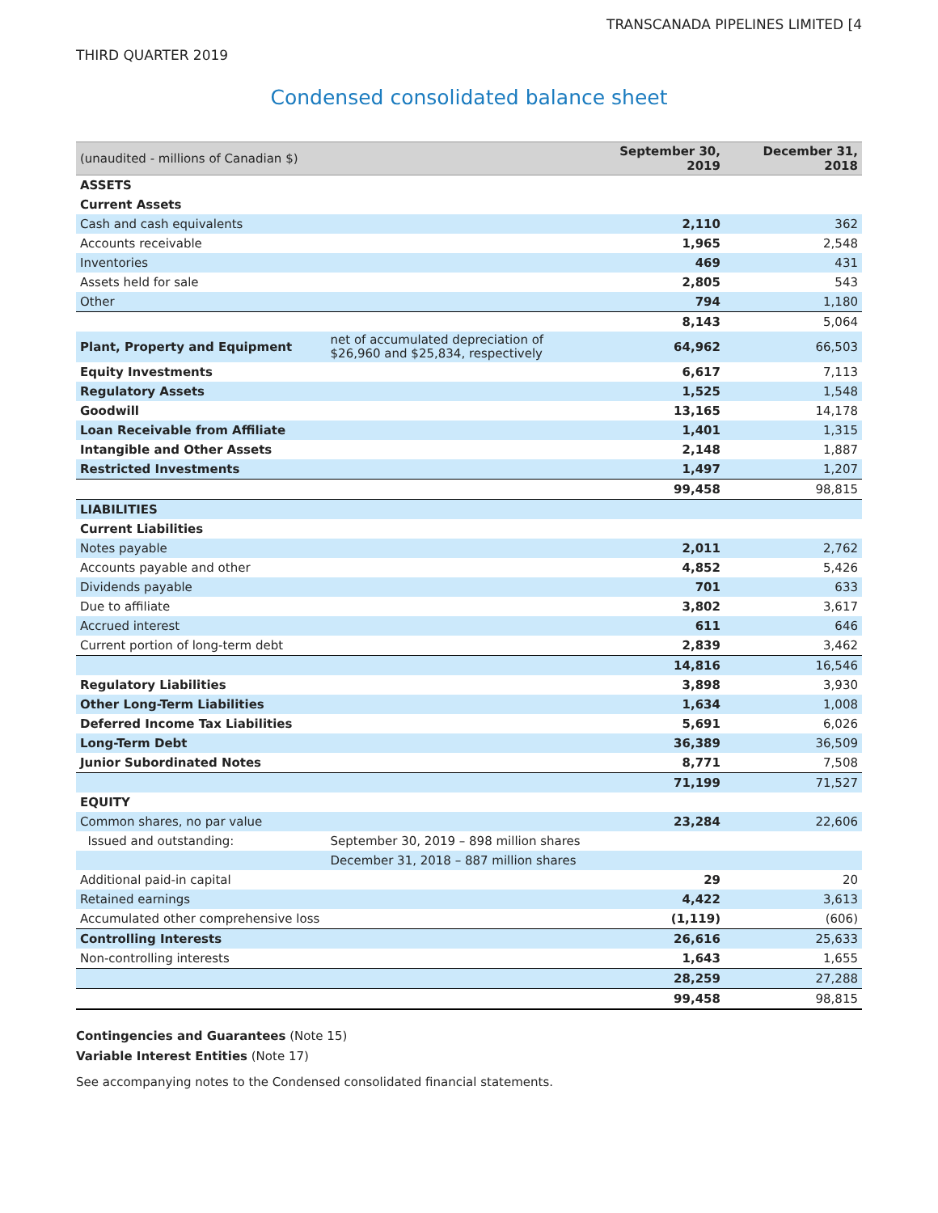TRANSCANADA PIPELINES LIMITED [4
THIRD QUARTER 2019
Condensed consolidated balance sheet
| (unaudited - millions of Canadian $) | | September 30, 2019 | December 31, 2018 |
| --- | --- | --- | --- |
| ASSETS | | | |
| Current Assets | | | |
| Cash and cash equivalents | | 2,110 | 362 |
| Accounts receivable | | 1,965 | 2,548 |
| Inventories | | 469 | 431 |
| Assets held for sale | | 2,805 | 543 |
| Other | | 794 | 1,180 |
| | | 8,143 | 5,064 |
| Plant, Property and Equipment | net of accumulated depreciation of $26,960 and $25,834, respectively | 64,962 | 66,503 |
| Equity Investments | | 6,617 | 7,113 |
| Regulatory Assets | | 1,525 | 1,548 |
| Goodwill | | 13,165 | 14,178 |
| Loan Receivable from Affiliate | | 1,401 | 1,315 |
| Intangible and Other Assets | | 2,148 | 1,887 |
| Restricted Investments | | 1,497 | 1,207 |
| | | 99,458 | 98,815 |
| LIABILITIES | | | |
| Current Liabilities | | | |
| Notes payable | | 2,011 | 2,762 |
| Accounts payable and other | | 4,852 | 5,426 |
| Dividends payable | | 701 | 633 |
| Due to affiliate | | 3,802 | 3,617 |
| Accrued interest | | 611 | 646 |
| Current portion of long-term debt | | 2,839 | 3,462 |
| | | 14,816 | 16,546 |
| Regulatory Liabilities | | 3,898 | 3,930 |
| Other Long-Term Liabilities | | 1,634 | 1,008 |
| Deferred Income Tax Liabilities | | 5,691 | 6,026 |
| Long-Term Debt | | 36,389 | 36,509 |
| Junior Subordinated Notes | | 8,771 | 7,508 |
| | | 71,199 | 71,527 |
| EQUITY | | | |
| Common shares, no par value | | 23,284 | 22,606 |
| Issued and outstanding: | September 30, 2019 – 898 million shares | | |
| | December 31, 2018 – 887 million shares | | |
| Additional paid-in capital | | 29 | 20 |
| Retained earnings | | 4,422 | 3,613 |
| Accumulated other comprehensive loss | | (1,119) | (606) |
| Controlling Interests | | 26,616 | 25,633 |
| Non-controlling interests | | 1,643 | 1,655 |
| | | 28,259 | 27,288 |
| | | 99,458 | 98,815 |
Contingencies and Guarantees (Note 15)
Variable Interest Entities (Note 17)
See accompanying notes to the Condensed consolidated financial statements.